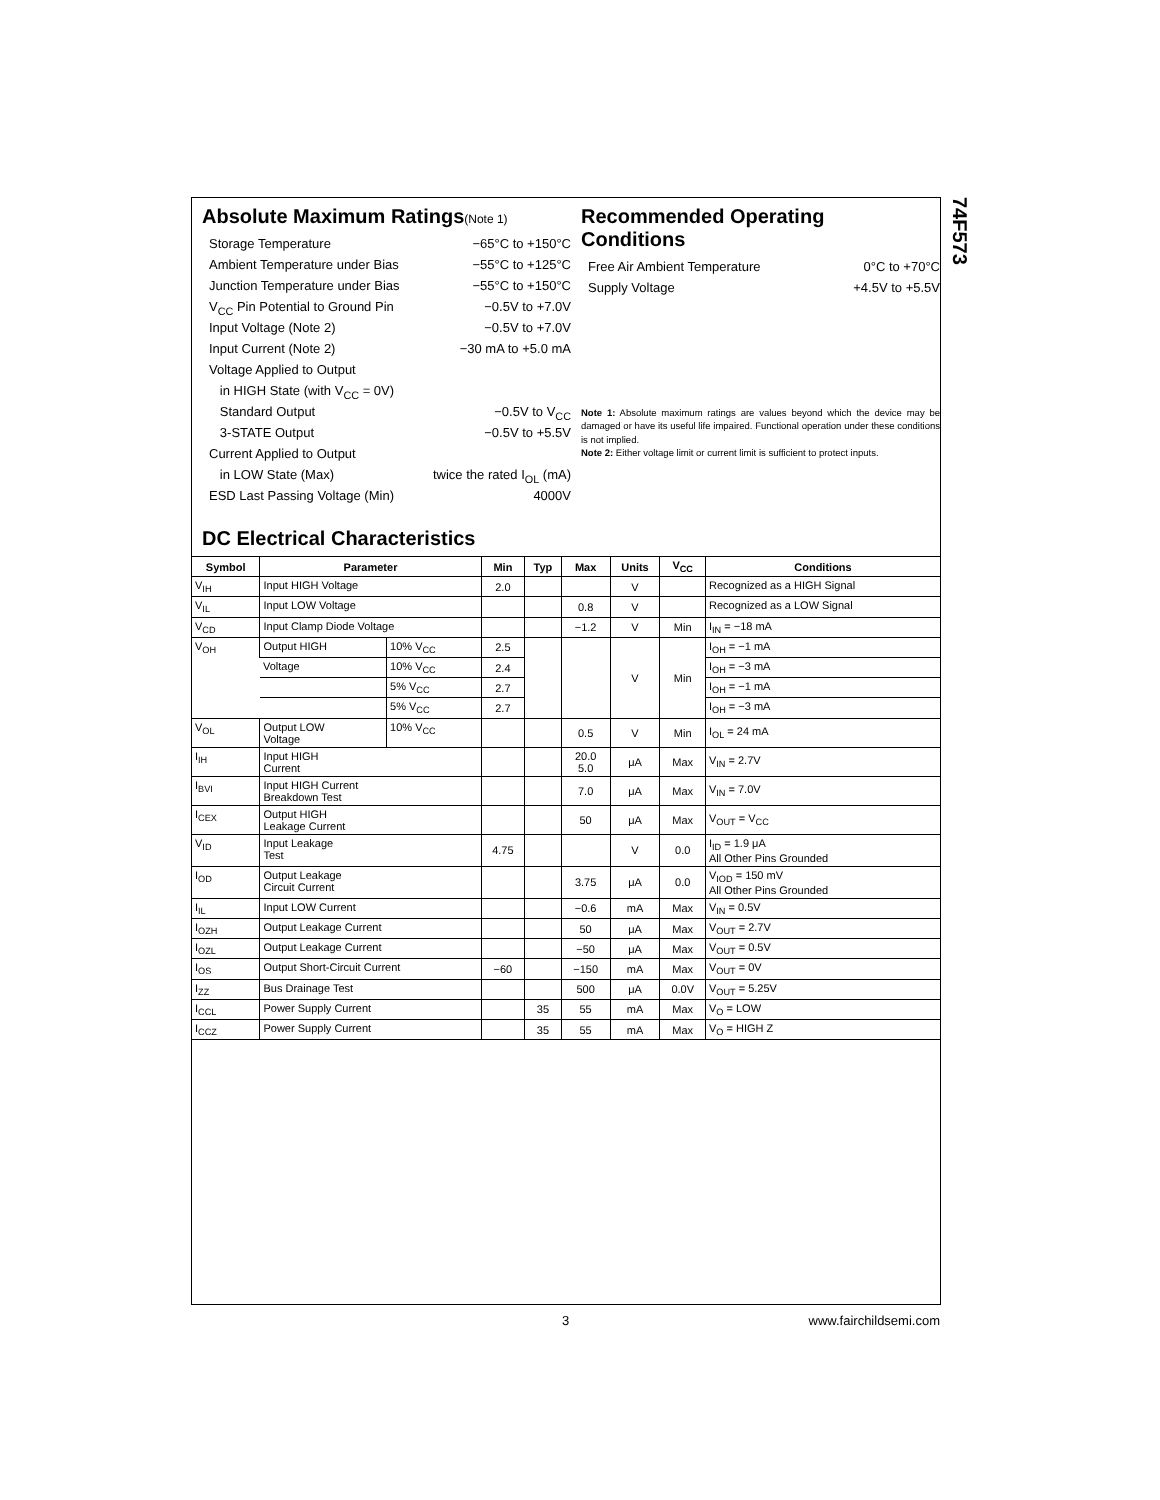74F573
Absolute Maximum Ratings(Note 1)
Storage Temperature −65°C to +150°C
Ambient Temperature under Bias −55°C to +125°C
Junction Temperature under Bias −55°C to +150°C
V<sub>CC</sub> Pin Potential to Ground Pin −0.5V to +7.0V
Input Voltage (Note 2) −0.5V to +7.0V
Input Current (Note 2) −30 mA to +5.0 mA
Voltage Applied to Output
in HIGH State (with V<sub>CC</sub> = 0V)
Standard Output −0.5V to V<sub>CC</sub>
3-STATE Output −0.5V to +5.5V
Current Applied to Output
in LOW State (Max) twice the rated I<sub>OL</sub> (mA)
ESD Last Passing Voltage (Min) 4000V
Recommended Operating
Conditions
Free Air Ambient Temperature 0°C to +70°C
Supply Voltage +4.5V to +5.5V
Note 1: Absolute maximum ratings are values beyond which the device may be damaged or have its useful life impaired. Functional operation under these conditions is not implied.
Note 2: Either voltage limit or current limit is sufficient to protect inputs.
DC Electrical Characteristics
| Symbol | Parameter | | Min | Typ | Max | Units | V<sub>CC</sub> | Conditions |
| --- | --- | --- | --- | --- | --- | --- | --- | --- |
| V<sub>IH</sub> | Input HIGH Voltage | | 2.0 | | | V | | Recognized as a HIGH Signal |
| V<sub>IL</sub> | Input LOW Voltage | | | | 0.8 | V | | Recognized as a LOW Signal |
| V<sub>CD</sub> | Input Clamp Diode Voltage | | | | −1.2 | V | Min | I<sub>IN</sub> = −18 mA |
| V<sub>OH</sub> | Output HIGH | 10% V<sub>CC</sub> | 2.5 | | | V | Min | I<sub>OH</sub> = −1 mA |
| | Voltage | 10% V<sub>CC</sub> | 2.4 | | | | | I<sub>OH</sub> = −3 mA |
| | | 5% V<sub>CC</sub> | 2.7 | | | | | I<sub>OH</sub> = −1 mA |
| | | 5% V<sub>CC</sub> | 2.7 | | | | | I<sub>OH</sub> = −3 mA |
| V<sub>OL</sub> | Output LOW Voltage | 10% V<sub>CC</sub> | | | 0.5 | V | Min | I<sub>OL</sub> = 24 mA |
| I<sub>IH</sub> | Input HIGH Current | | | | 20.0 5.0 | μA | Max | V<sub>IN</sub> = 2.7V |
| I<sub>BVI</sub> | Input HIGH Current Breakdown Test | | | | 7.0 | μA | Max | V<sub>IN</sub> = 7.0V |
| I<sub>CEX</sub> | Output HIGH Leakage Current | | | | 50 | μA | Max | V<sub>OUT</sub> = V<sub>CC</sub> |
| V<sub>ID</sub> | Input Leakage Test | | 4.75 | | | V | 0.0 | I<sub>ID</sub> = 1.9 μA All Other Pins Grounded |
| I<sub>OD</sub> | Output Leakage Circuit Current | | | | 3.75 | μA | 0.0 | V<sub>IOD</sub> = 150 mV All Other Pins Grounded |
| I<sub>IL</sub> | Input LOW Current | | | | −0.6 | mA | Max | V<sub>IN</sub> = 0.5V |
| I<sub>OZH</sub> | Output Leakage Current | | | | 50 | μA | Max | V<sub>OUT</sub> = 2.7V |
| I<sub>OZL</sub> | Output Leakage Current | | | | −50 | μA | Max | V<sub>OUT</sub> = 0.5V |
| I<sub>OS</sub> | Output Short-Circuit Current | | −60 | | −150 | mA | Max | V<sub>OUT</sub> = 0V |
| I<sub>ZZ</sub> | Bus Drainage Test | | | | 500 | μA | 0.0V | V<sub>OUT</sub> = 5.25V |
| I<sub>CCL</sub> | Power Supply Current | | | 35 | 55 | mA | Max | V<sub>O</sub> = LOW |
| I<sub>CCZ</sub> | Power Supply Current | | | 35 | 55 | mA | Max | V<sub>O</sub> = HIGH Z |
3 www.fairchildsemi.com